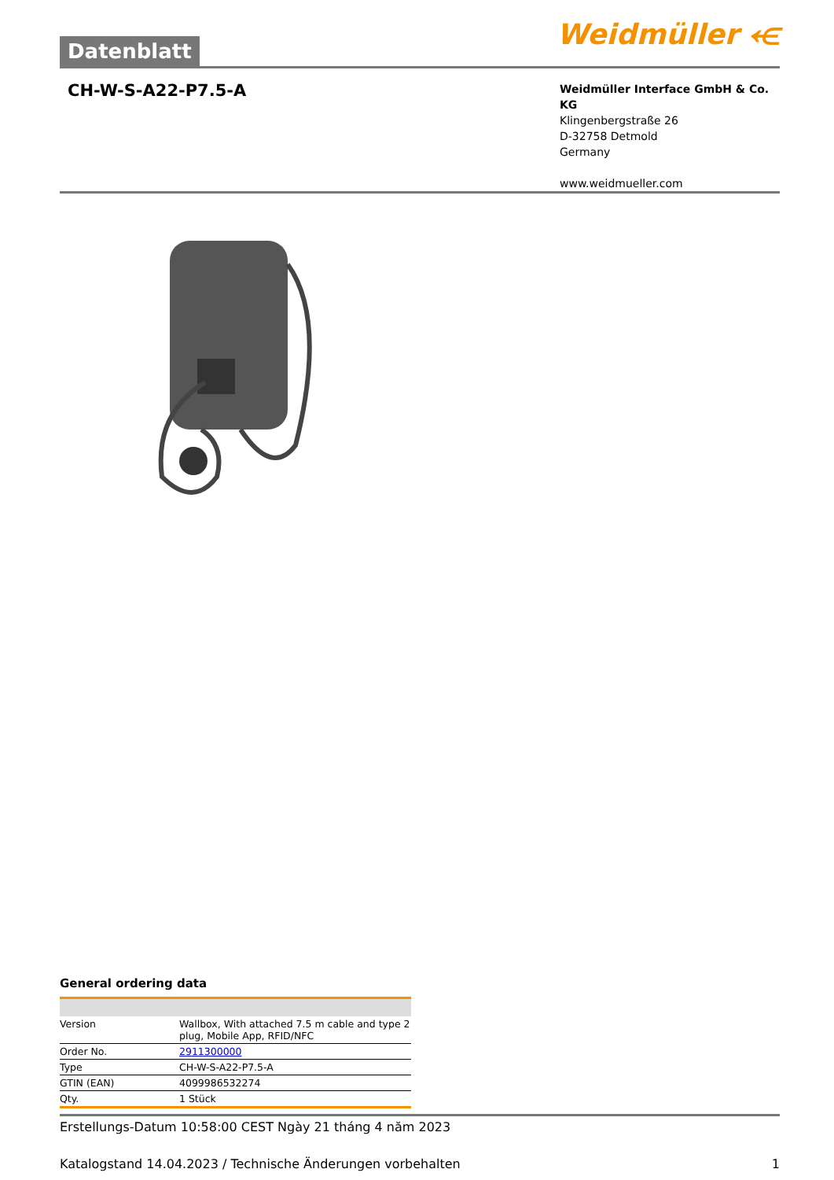Datenblatt
Weidmüller ⥺
CH-W-S-A22-P7.5-A
Weidmüller Interface GmbH & Co. KG
Klingenbergstraße 26
D-32758 Detmold
Germany
www.weidmueller.com
General ordering data
| Version | Wallbox, With attached 7.5 m cable and type 2 plug, Mobile App, RFID/NFC |
| Order No. | 2911300000 |
| Type | CH-W-S-A22-P7.5-A |
| GTIN (EAN) | 4099986532274 |
| Qty. | 1 Stück |
Erstellungs-Datum 10:58:00 CEST Ngày 21 tháng 4 năm 2023
Katalogstand 14.04.2023 / Technische Änderungen vorbehalten 1